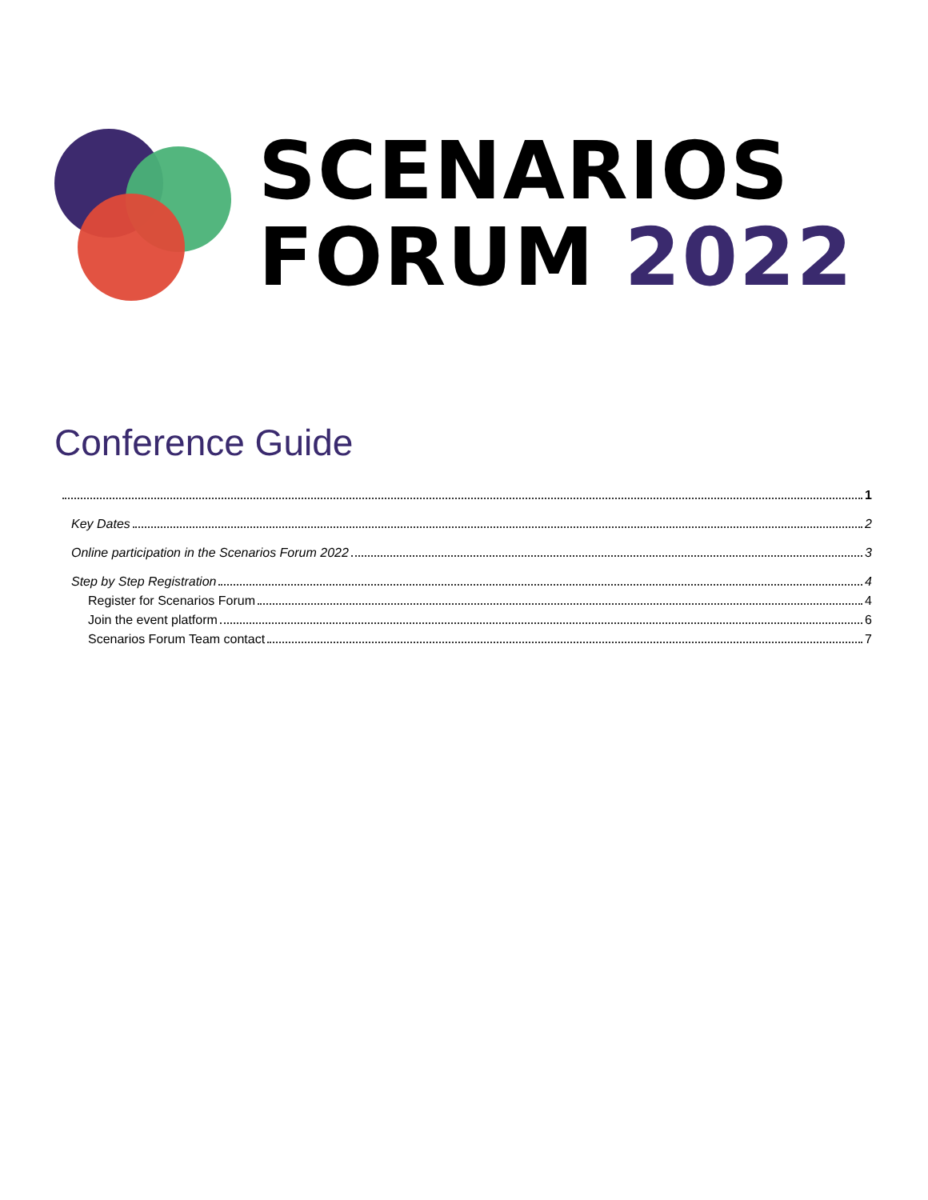SCENARIOS
FORUM 2022
Conference Guide
1
Key Dates 2
Online participation in the Scenarios Forum 2022 3
Step by Step Registration 4
Register for Scenarios Forum 4
Join the event platform 6
Scenarios Forum Team contact 7